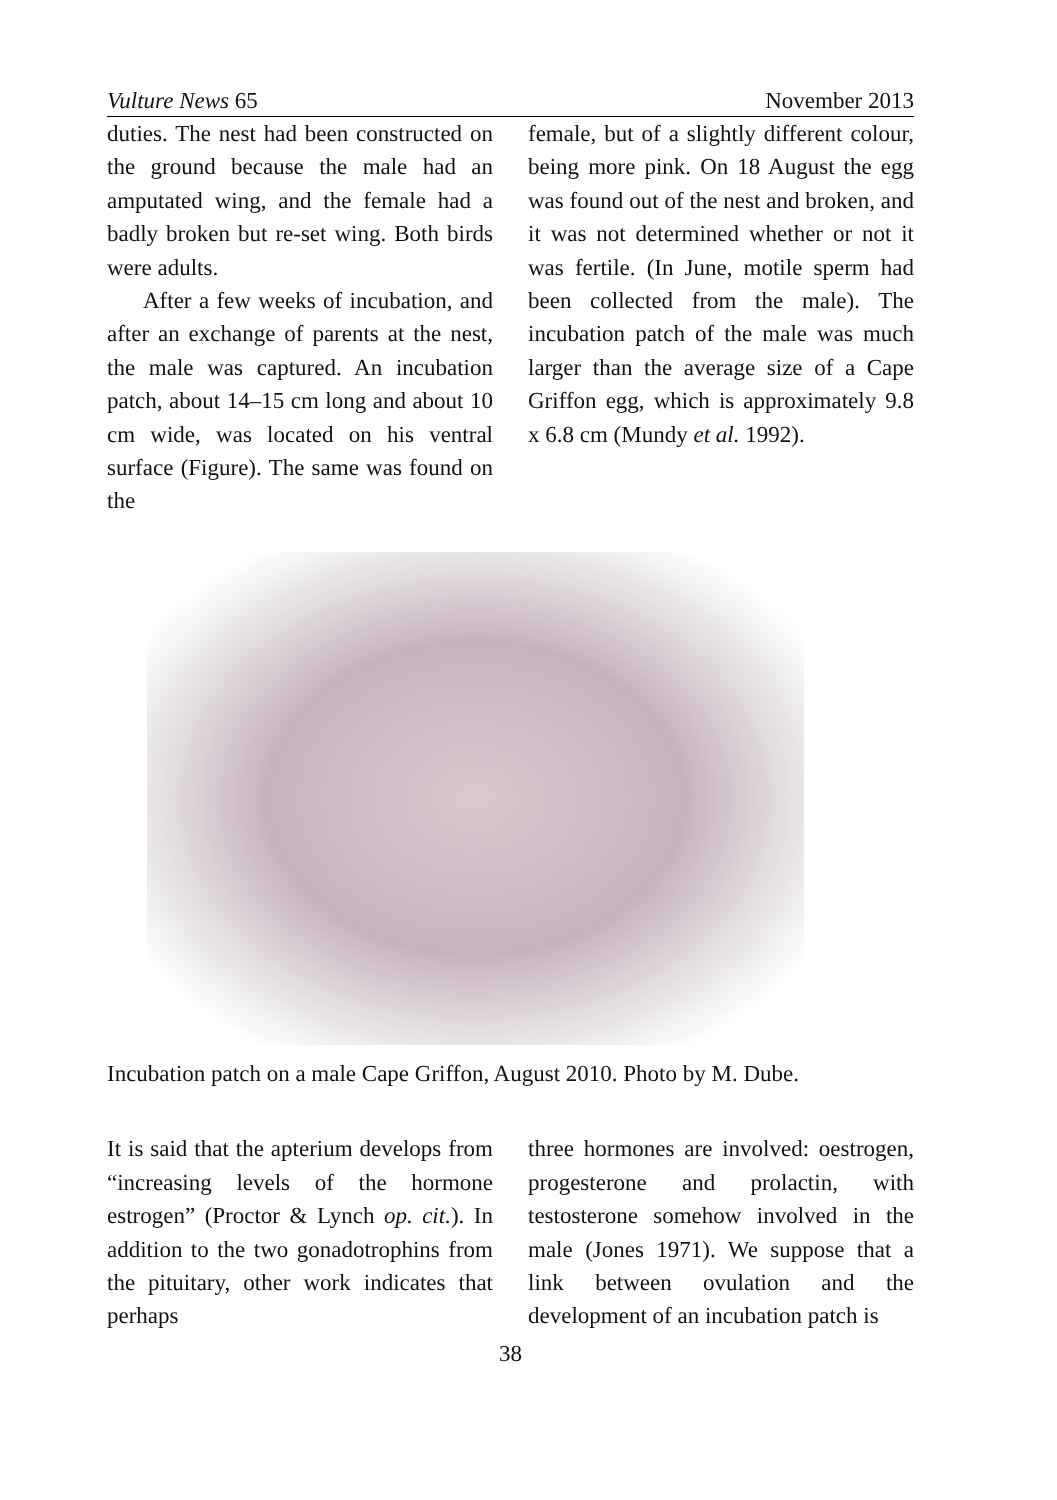Vulture News 65 November 2013
duties. The nest had been constructed on the ground because the male had an amputated wing, and the female had a badly broken but re-set wing. Both birds were adults.
After a few weeks of incubation, and after an exchange of parents at the nest, the male was captured. An incubation patch, about 14–15 cm long and about 10 cm wide, was located on his ventral surface (Figure). The same was found on the
female, but of a slightly different colour, being more pink. On 18 August the egg was found out of the nest and broken, and it was not determined whether or not it was fertile. (In June, motile sperm had been collected from the male). The incubation patch of the male was much larger than the average size of a Cape Griffon egg, which is approximately 9.8 x 6.8 cm (Mundy et al. 1992).
Incubation patch on a male Cape Griffon, August 2010. Photo by M. Dube.
It is said that the apterium develops from “increasing levels of the hormone estrogen” (Proctor & Lynch op. cit.). In addition to the two gonadotrophins from the pituitary, other work indicates that perhaps
three hormones are involved: oestrogen, progesterone and prolactin, with testosterone somehow involved in the male (Jones 1971). We suppose that a link between ovulation and the development of an incubation patch is
38